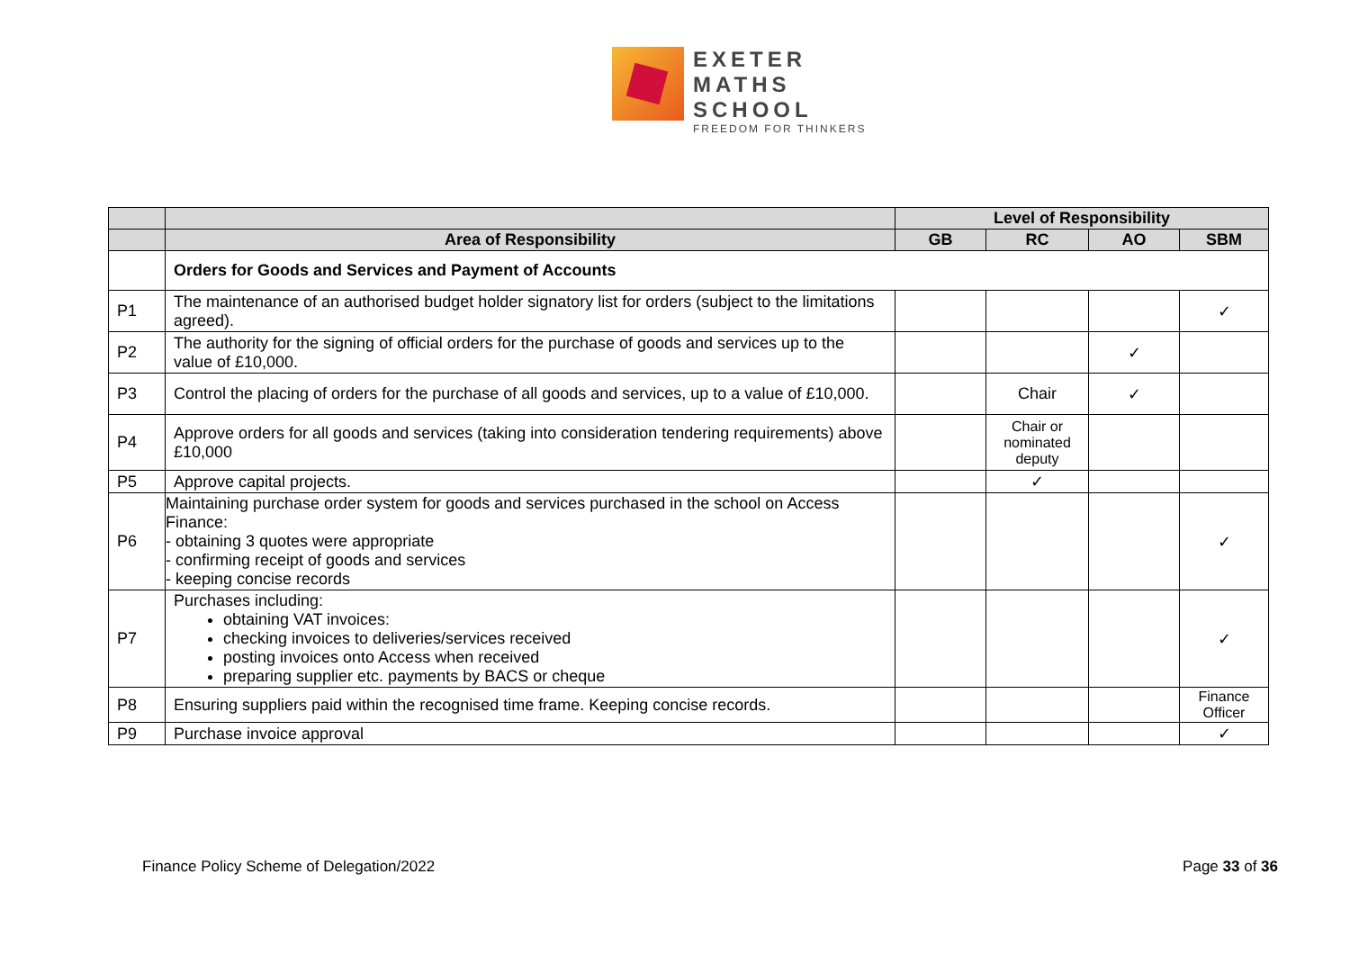EXETER
MATHS
SCHOOL
FREEDOM FOR THINKERS
| | | Level of Responsibility | | | |
| | Area of Responsibility | GB | RC | AO | SBM |
| | Orders for Goods and Services and Payment of Accounts | | | | |
| P1 | The maintenance of an authorised budget holder signatory list for orders (subject to the limitations agreed). | | | | ✓ |
| P2 | The authority for the signing of official orders for the purchase of goods and services up to the value of £10,000. | | | ✓ | |
| P3 | Control the placing of orders for the purchase of all goods and services, up to a value of £10,000. | | Chair | ✓ | |
| P4 | Approve orders for all goods and services (taking into consideration tendering requirements) above £10,000 | | Chair or nominated deputy | | |
| P5 | Approve capital projects. | | ✓ | | |
| P6 | Maintaining purchase order system for goods and services purchased in the school on Access Finance: - obtaining 3 quotes were appropriate - confirming receipt of goods and services - keeping concise records | | | | ✓ |
| P7 | Purchases including: obtaining VAT invoices: checking invoices to deliveries/services received posting invoices onto Access when received preparing supplier etc. payments by BACS or cheque | | | | ✓ |
| P8 | Ensuring suppliers paid within the recognised time frame. Keeping concise records. | | | | Finance Officer |
| P9 | Purchase invoice approval | | | | ✓ |
Finance Policy Scheme of Delegation/2022 Page 33 of 36